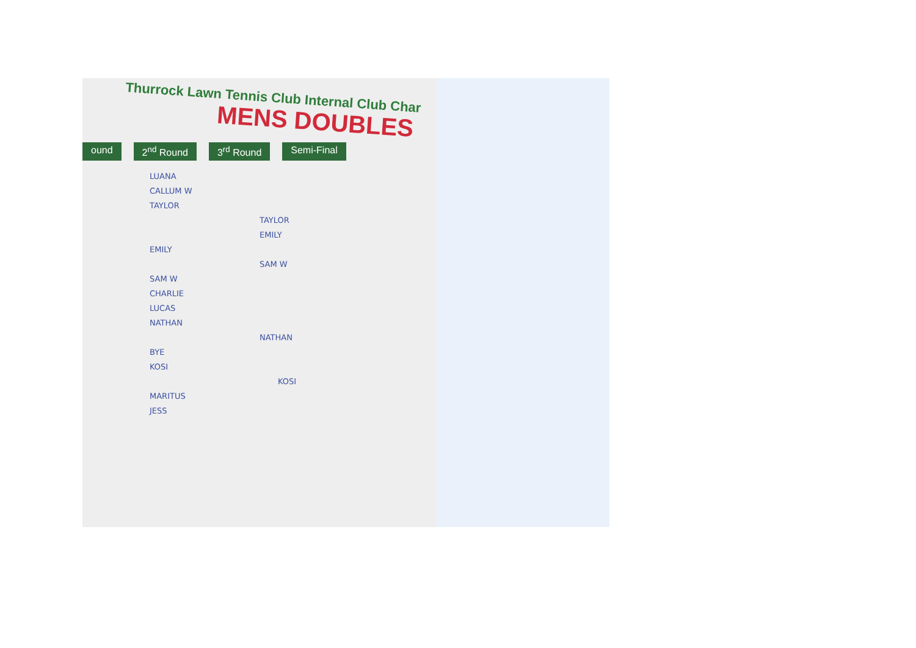Thurrock Lawn Tennis Club Internal Club Char
MENS DOUBLES
ound 2<sup>nd</sup> Round 3<sup>rd</sup> Round Semi-Final
LUANA
CALLUM W
TAYLOR
TAYLOR
EMILY
EMILY
SAM W
SAM W
CHARLIE
LUCAS
NATHAN
NATHAN
BYE
KOSI
KOSI
MARITUS
JESS